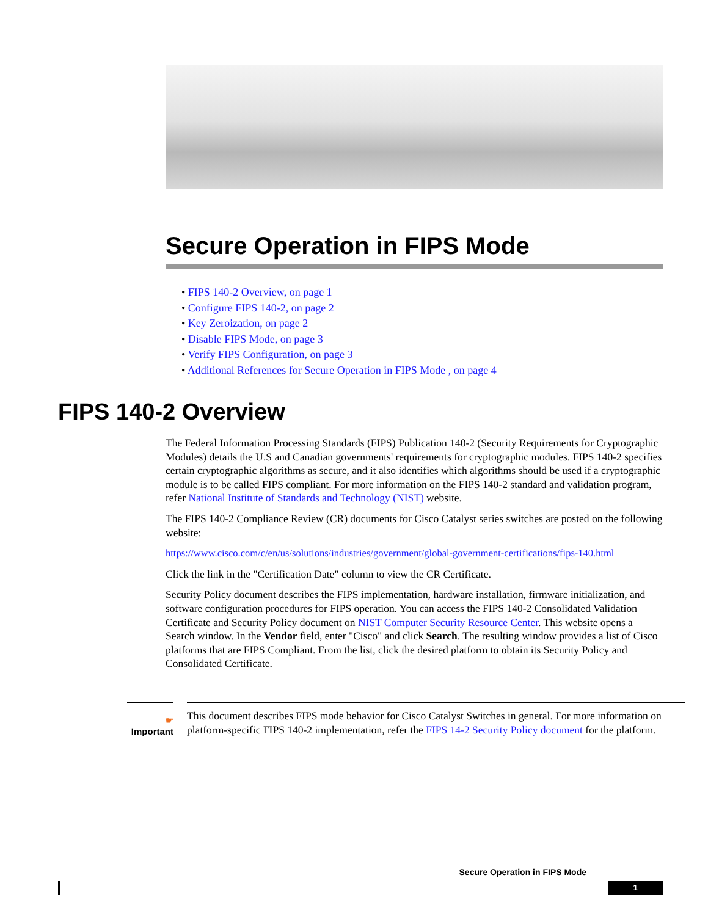Secure Operation in FIPS Mode
• FIPS 140-2 Overview, on page 1
• Configure FIPS 140-2, on page 2
• Key Zeroization, on page 2
• Disable FIPS Mode, on page 3
• Verify FIPS Configuration, on page 3
• Additional References for Secure Operation in FIPS Mode , on page 4
FIPS 140-2 Overview
The Federal Information Processing Standards (FIPS) Publication 140-2 (Security Requirements for Cryptographic Modules) details the U.S and Canadian governments' requirements for cryptographic modules. FIPS 140-2 specifies certain cryptographic algorithms as secure, and it also identifies which algorithms should be used if a cryptographic module is to be called FIPS compliant. For more information on the FIPS 140-2 standard and validation program, refer National Institute of Standards and Technology (NIST) website.
The FIPS 140-2 Compliance Review (CR) documents for Cisco Catalyst series switches are posted on the following website:
https://www.cisco.com/c/en/us/solutions/industries/government/global-government-certifications/fips-140.html
Click the link in the "Certification Date" column to view the CR Certificate.
Security Policy document describes the FIPS implementation, hardware installation, firmware initialization, and software configuration procedures for FIPS operation. You can access the FIPS 140-2 Consolidated Validation Certificate and Security Policy document on NIST Computer Security Resource Center. This website opens a Search window. In the Vendor field, enter "Cisco" and click Search. The resulting window provides a list of Cisco platforms that are FIPS Compliant. From the list, click the desired platform to obtain its Security Policy and Consolidated Certificate.
☛ Important
This document describes FIPS mode behavior for Cisco Catalyst Switches in general. For more information on platform-specific FIPS 140-2 implementation, refer the FIPS 14-2 Security Policy document for the platform.
Secure Operation in FIPS Mode
1